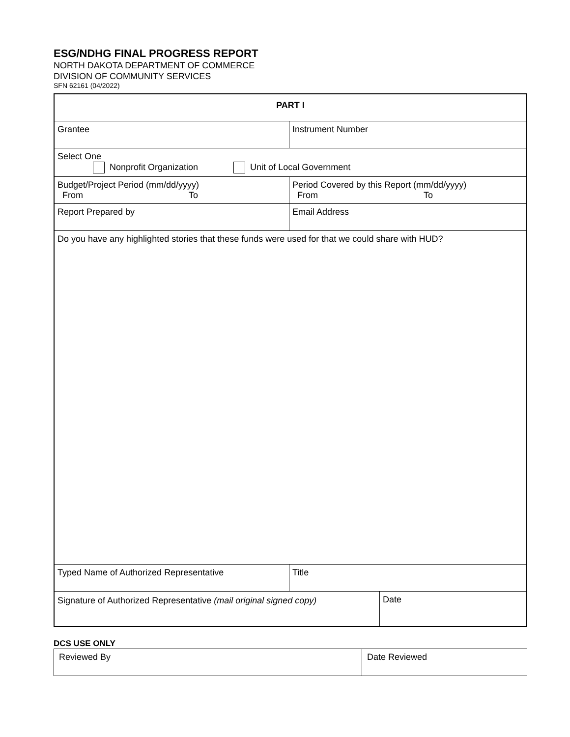ESG/NDHG FINAL PROGRESS REPORT
NORTH DAKOTA DEPARTMENT OF COMMERCE
DIVISION OF COMMUNITY SERVICES
SFN 62161 (04/2022)
| PART I | | |
| Grantee | Instrument Number | |
| Select One Nonprofit Organization Unit of Local Government | | |
| Budget/Project Period (mm/dd/yyyy) From To | Period Covered by this Report (mm/dd/yyyy) From To | |
| Report Prepared by | Email Address | |
| Do you have any highlighted stories that these funds were used for that we could share with HUD? | | |
| Typed Name of Authorized Representative | Title | |
| Signature of Authorized Representative (mail original signed copy) | | Date |
DCS USE ONLY
| Reviewed By | Date Reviewed |